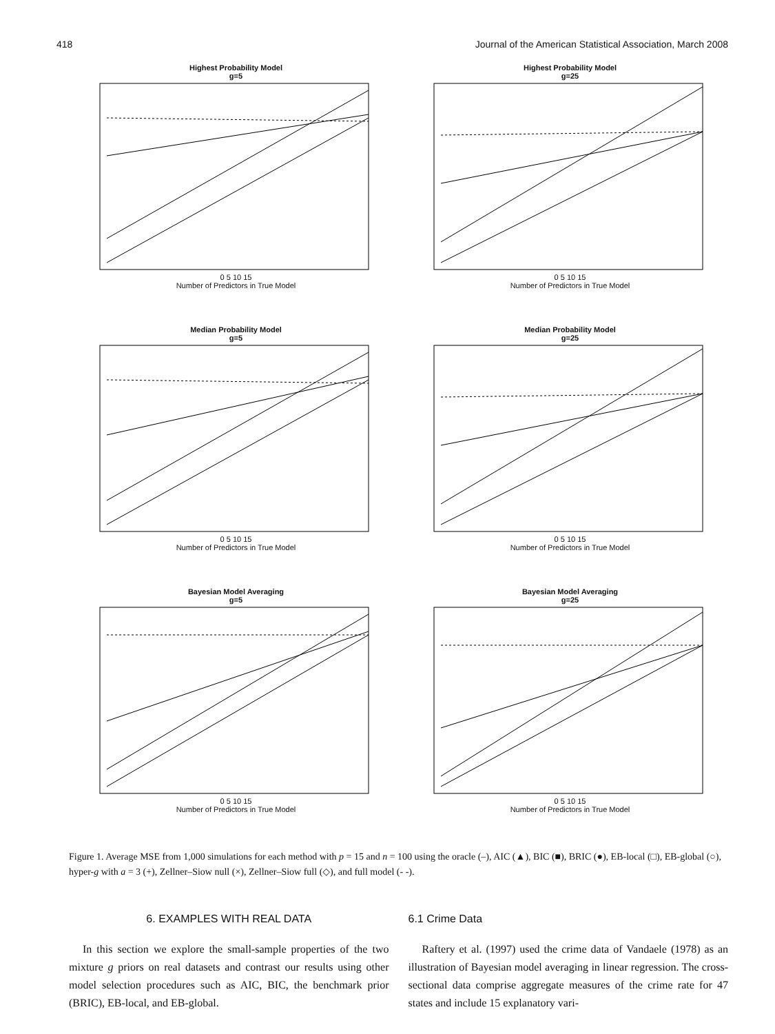418 Journal of the American Statistical Association, March 2008
Highest Probability Model
g=5
0 5 10 15
Number of Predictors in True Model
Highest Probability Model
g=25
0 5 10 15
Number of Predictors in True Model
Median Probability Model
g=5
0 5 10 15
Number of Predictors in True Model
Median Probability Model
g=25
0 5 10 15
Number of Predictors in True Model
Bayesian Model Averaging
g=5
0 5 10 15
Number of Predictors in True Model
Bayesian Model Averaging
g=25
0 5 10 15
Number of Predictors in True Model
Figure 1. Average MSE from 1,000 simulations for each method with p = 15 and n = 100 using the oracle (–), AIC (▲), BIC (■), BRIC (●), EB-local (□), EB-global (○), hyper-g with a = 3 (+), Zellner–Siow null (×), Zellner–Siow full (◇), and full model (- -).
6. EXAMPLES WITH REAL DATA
In this section we explore the small-sample properties of the two mixture g priors on real datasets and contrast our results using other model selection procedures such as AIC, BIC, the benchmark prior (BRIC), EB-local, and EB-global.
6.1 Crime Data
Raftery et al. (1997) used the crime data of Vandaele (1978) as an illustration of Bayesian model averaging in linear regression. The cross-sectional data comprise aggregate measures of the crime rate for 47 states and include 15 explanatory vari-